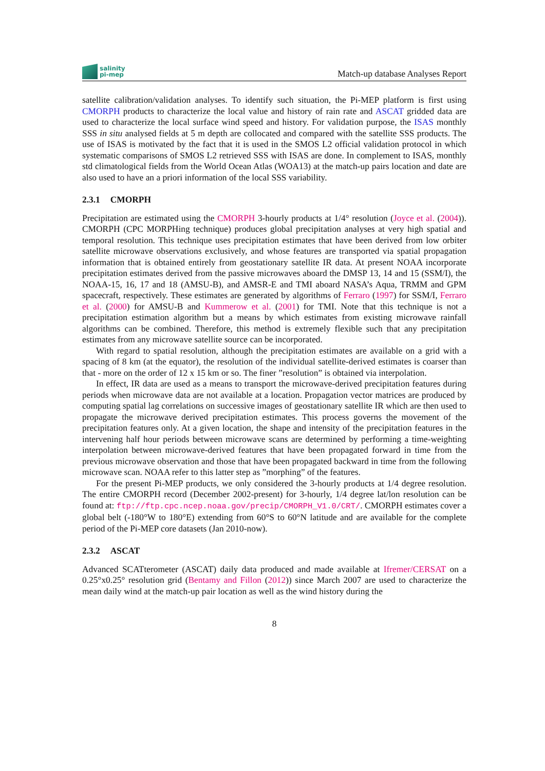salinity
pi-mep
Match-up database Analyses Report
satellite calibration/validation analyses. To identify such situation, the Pi-MEP platform is first using CMORPH products to characterize the local value and history of rain rate and ASCAT gridded data are used to characterize the local surface wind speed and history. For validation purpose, the ISAS monthly SSS in situ analysed fields at 5 m depth are collocated and compared with the satellite SSS products. The use of ISAS is motivated by the fact that it is used in the SMOS L2 official validation protocol in which systematic comparisons of SMOS L2 retrieved SSS with ISAS are done. In complement to ISAS, monthly std climatological fields from the World Ocean Atlas (WOA13) at the match-up pairs location and date are also used to have an a priori information of the local SSS variability.
2.3.1 CMORPH
Precipitation are estimated using the CMORPH 3-hourly products at 1/4° resolution (Joyce et al. (2004)). CMORPH (CPC MORPHing technique) produces global precipitation analyses at very high spatial and temporal resolution. This technique uses precipitation estimates that have been derived from low orbiter satellite microwave observations exclusively, and whose features are transported via spatial propagation information that is obtained entirely from geostationary satellite IR data. At present NOAA incorporate precipitation estimates derived from the passive microwaves aboard the DMSP 13, 14 and 15 (SSM/I), the NOAA-15, 16, 17 and 18 (AMSU-B), and AMSR-E and TMI aboard NASA’s Aqua, TRMM and GPM spacecraft, respectively. These estimates are generated by algorithms of Ferraro (1997) for SSM/I, Ferraro et al. (2000) for AMSU-B and Kummerow et al. (2001) for TMI. Note that this technique is not a precipitation estimation algorithm but a means by which estimates from existing microwave rainfall algorithms can be combined. Therefore, this method is extremely flexible such that any precipitation estimates from any microwave satellite source can be incorporated.
With regard to spatial resolution, although the precipitation estimates are available on a grid with a spacing of 8 km (at the equator), the resolution of the individual satellite-derived estimates is coarser than that - more on the order of 12 x 15 km or so. The finer ”resolution” is obtained via interpolation.
In effect, IR data are used as a means to transport the microwave-derived precipitation features during periods when microwave data are not available at a location. Propagation vector matrices are produced by computing spatial lag correlations on successive images of geostationary satellite IR which are then used to propagate the microwave derived precipitation estimates. This process governs the movement of the precipitation features only. At a given location, the shape and intensity of the precipitation features in the intervening half hour periods between microwave scans are determined by performing a time-weighting interpolation between microwave-derived features that have been propagated forward in time from the previous microwave observation and those that have been propagated backward in time from the following microwave scan. NOAA refer to this latter step as ”morphing” of the features.
For the present Pi-MEP products, we only considered the 3-hourly products at 1/4 degree resolution. The entire CMORPH record (December 2002-present) for 3-hourly, 1/4 degree lat/lon resolution can be found at: ftp://ftp.cpc.ncep.noaa.gov/precip/CMORPH_V1.0/CRT/. CMORPH estimates cover a global belt (-180°W to 180°E) extending from 60°S to 60°N latitude and are available for the complete period of the Pi-MEP core datasets (Jan 2010-now).
2.3.2 ASCAT
Advanced SCATterometer (ASCAT) daily data produced and made available at Ifremer/CERSAT on a 0.25°x0.25° resolution grid (Bentamy and Fillon (2012)) since March 2007 are used to characterize the mean daily wind at the match-up pair location as well as the wind history during the
8